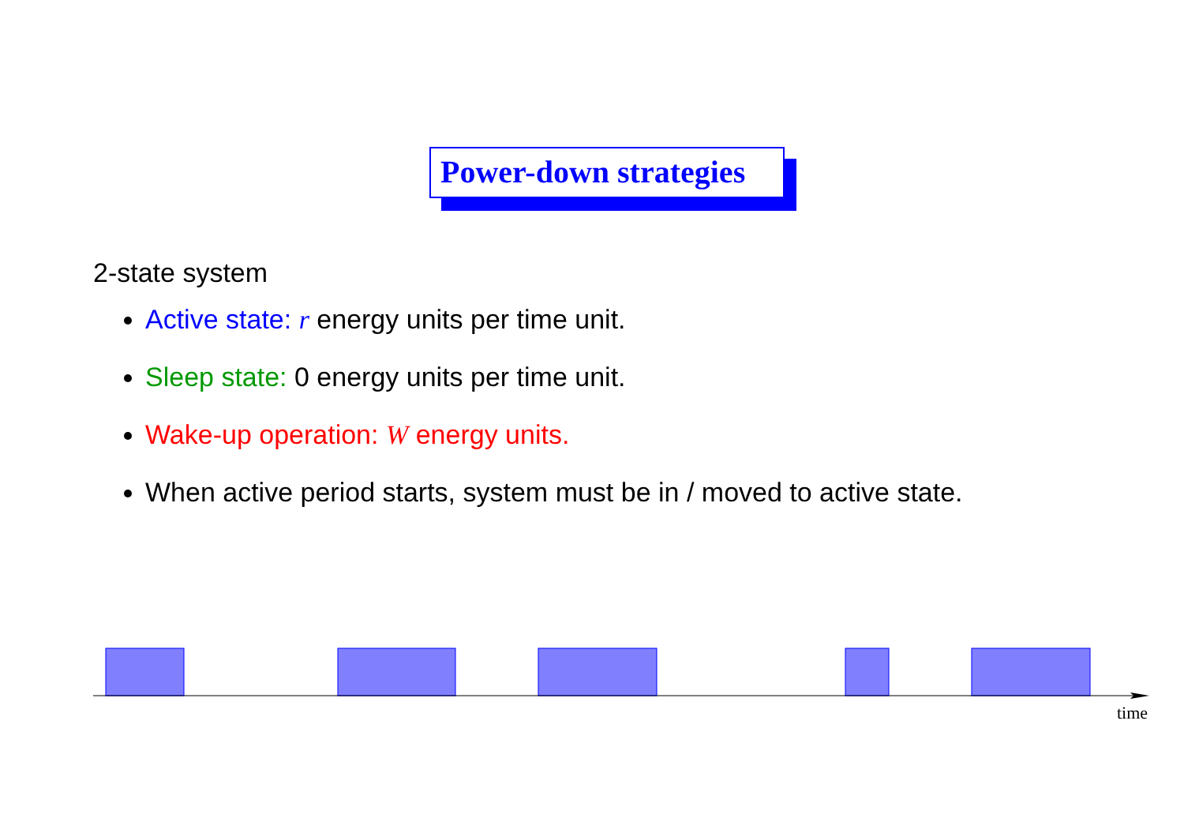Power-down strategies
2-state system
Active state: r energy units per time unit.
Sleep state: 0 energy units per time unit.
Wake-up operation: W energy units.
When active period starts, system must be in / moved to active state.
time